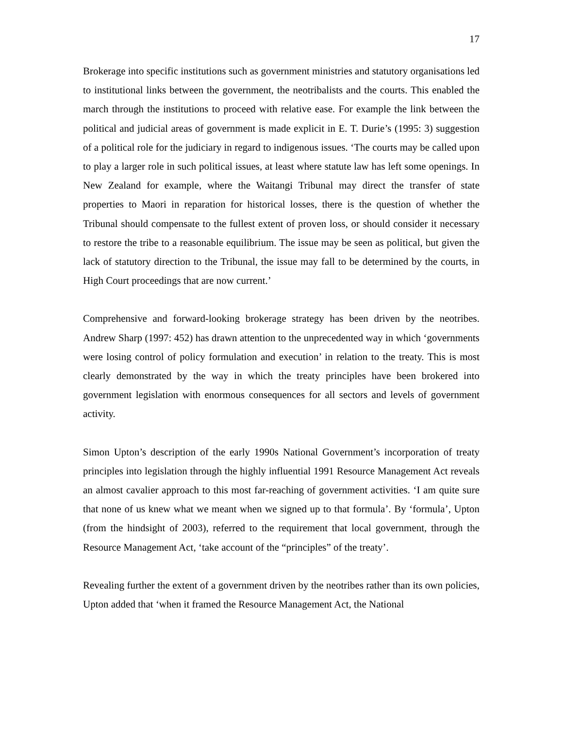17
Brokerage into specific institutions such as government ministries and statutory organisations led to institutional links between the government, the neotribalists and the courts. This enabled the march through the institutions to proceed with relative ease. For example the link between the political and judicial areas of government is made explicit in E. T. Durie’s (1995: 3) suggestion of a political role for the judiciary in regard to indigenous issues. ‘The courts may be called upon to play a larger role in such political issues, at least where statute law has left some openings. In New Zealand for example, where the Waitangi Tribunal may direct the transfer of state properties to Maori in reparation for historical losses, there is the question of whether the Tribunal should compensate to the fullest extent of proven loss, or should consider it necessary to restore the tribe to a reasonable equilibrium. The issue may be seen as political, but given the lack of statutory direction to the Tribunal, the issue may fall to be determined by the courts, in High Court proceedings that are now current.’
Comprehensive and forward-looking brokerage strategy has been driven by the neotribes. Andrew Sharp (1997: 452) has drawn attention to the unprecedented way in which ‘governments were losing control of policy formulation and execution’ in relation to the treaty. This is most clearly demonstrated by the way in which the treaty principles have been brokered into government legislation with enormous consequences for all sectors and levels of government activity.
Simon Upton’s description of the early 1990s National Government’s incorporation of treaty principles into legislation through the highly influential 1991 Resource Management Act reveals an almost cavalier approach to this most far-reaching of government activities. ‘I am quite sure that none of us knew what we meant when we signed up to that formula’. By ‘formula’, Upton (from the hindsight of 2003), referred to the requirement that local government, through the Resource Management Act, ‘take account of the “principles” of the treaty’.
Revealing further the extent of a government driven by the neotribes rather than its own policies, Upton added that ‘when it framed the Resource Management Act, the National